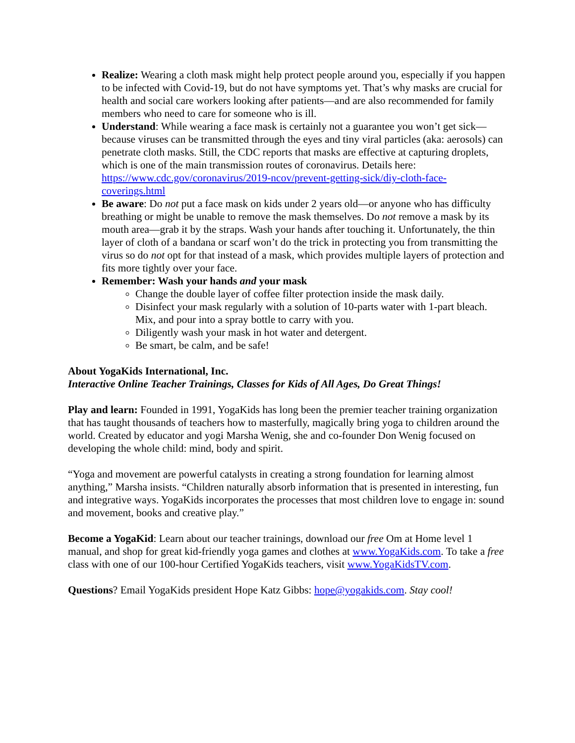Realize: Wearing a cloth mask might help protect people around you, especially if you happen to be infected with Covid-19, but do not have symptoms yet. That’s why masks are crucial for health and social care workers looking after patients—and are also recommended for family members who need to care for someone who is ill.
Understand: While wearing a face mask is certainly not a guarantee you won’t get sick—because viruses can be transmitted through the eyes and tiny viral particles (aka: aerosols) can penetrate cloth masks. Still, the CDC reports that masks are effective at capturing droplets, which is one of the main transmission routes of coronavirus. Details here: https://www.cdc.gov/coronavirus/2019-ncov/prevent-getting-sick/diy-cloth-face-coverings.html
Be aware: Do not put a face mask on kids under 2 years old—or anyone who has difficulty breathing or might be unable to remove the mask themselves. Do not remove a mask by its mouth area—grab it by the straps. Wash your hands after touching it. Unfortunately, the thin layer of cloth of a bandana or scarf won’t do the trick in protecting you from transmitting the virus so do not opt for that instead of a mask, which provides multiple layers of protection and fits more tightly over your face.
Remember: Wash your hands and your mask
Change the double layer of coffee filter protection inside the mask daily.
Disinfect your mask regularly with a solution of 10-parts water with 1-part bleach. Mix, and pour into a spray bottle to carry with you.
Diligently wash your mask in hot water and detergent.
Be smart, be calm, and be safe!
About YogaKids International, Inc.
Interactive Online Teacher Trainings, Classes for Kids of All Ages, Do Great Things!
Play and learn: Founded in 1991, YogaKids has long been the premier teacher training organization that has taught thousands of teachers how to masterfully, magically bring yoga to children around the world. Created by educator and yogi Marsha Wenig, she and co-founder Don Wenig focused on developing the whole child: mind, body and spirit.
“Yoga and movement are powerful catalysts in creating a strong foundation for learning almost anything,” Marsha insists. “Children naturally absorb information that is presented in interesting, fun and integrative ways. YogaKids incorporates the processes that most children love to engage in: sound and movement, books and creative play.”
Become a YogaKid: Learn about our teacher trainings, download our free Om at Home level 1 manual, and shop for great kid-friendly yoga games and clothes at www.YogaKids.com. To take a free class with one of our 100-hour Certified YogaKids teachers, visit www.YogaKidsTV.com.
Questions? Email YogaKids president Hope Katz Gibbs: hope@yogakids.com. Stay cool!